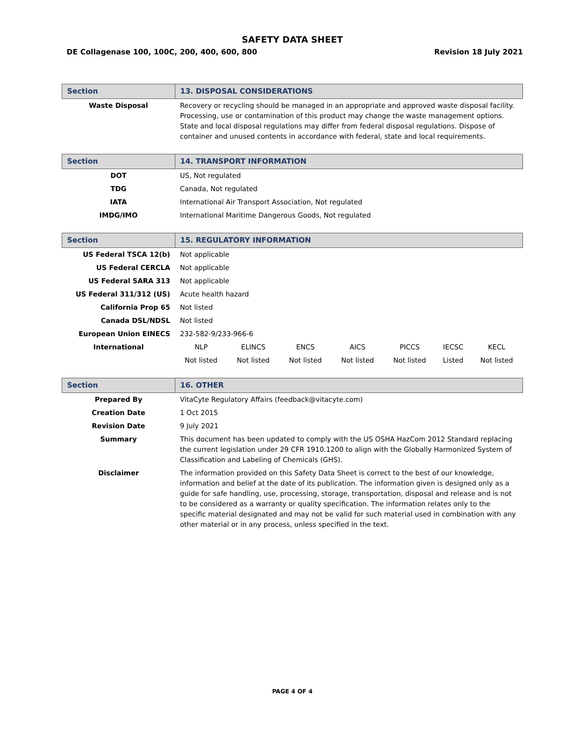SAFETY DATA SHEET
DE Collagenase 100, 100C, 200, 400, 600, 800 Revision 18 July 2021
| Section | 13. DISPOSAL CONSIDERATIONS |
| Waste Disposal | Recovery or recycling should be managed in an appropriate and approved waste disposal facility. Processing, use or contamination of this product may change the waste management options. State and local disposal regulations may differ from federal disposal regulations. Dispose of container and unused contents in accordance with federal, state and local requirements. |
| Section | 14. TRANSPORT INFORMATION |
| DOT | US, Not regulated |
| TDG | Canada, Not regulated |
| IATA | International Air Transport Association, Not regulated |
| IMDG/IMO | International Maritime Dangerous Goods, Not regulated |
| Section | 15. REGULATORY INFORMATION | | | | | | |
| US Federal TSCA 12(b) | Not applicable | | | | | | |
| US Federal CERCLA | Not applicable | | | | | | |
| US Federal SARA 313 | Not applicable | | | | | | |
| US Federal 311/312 (US) | Acute health hazard | | | | | | |
| California Prop 65 | Not listed | | | | | | |
| Canada DSL/NDSL | Not listed | | | | | | |
| European Union EINECS | 232-582-9/233-966-6 | | | | | | |
| International | NLP | ELINCS | ENCS | AICS | PICCS | IECSC | KECL |
| | Not listed | Not listed | Not listed | Not listed | Not listed | Listed | Not listed |
| Section | 16. OTHER |
| Prepared By | VitaCyte Regulatory Affairs (feedback@vitacyte.com) |
| Creation Date | 1 Oct 2015 |
| Revision Date | 9 July 2021 |
| Summary | This document has been updated to comply with the US OSHA HazCom 2012 Standard replacing the current legislation under 29 CFR 1910.1200 to align with the Globally Harmonized System of Classification and Labeling of Chemicals (GHS). |
| Disclaimer | The information provided on this Safety Data Sheet is correct to the best of our knowledge, information and belief at the date of its publication. The information given is designed only as a guide for safe handling, use, processing, storage, transportation, disposal and release and is not to be considered as a warranty or quality specification. The information relates only to the specific material designated and may not be valid for such material used in combination with any other material or in any process, unless specified in the text. |
PAGE 4 OF 4